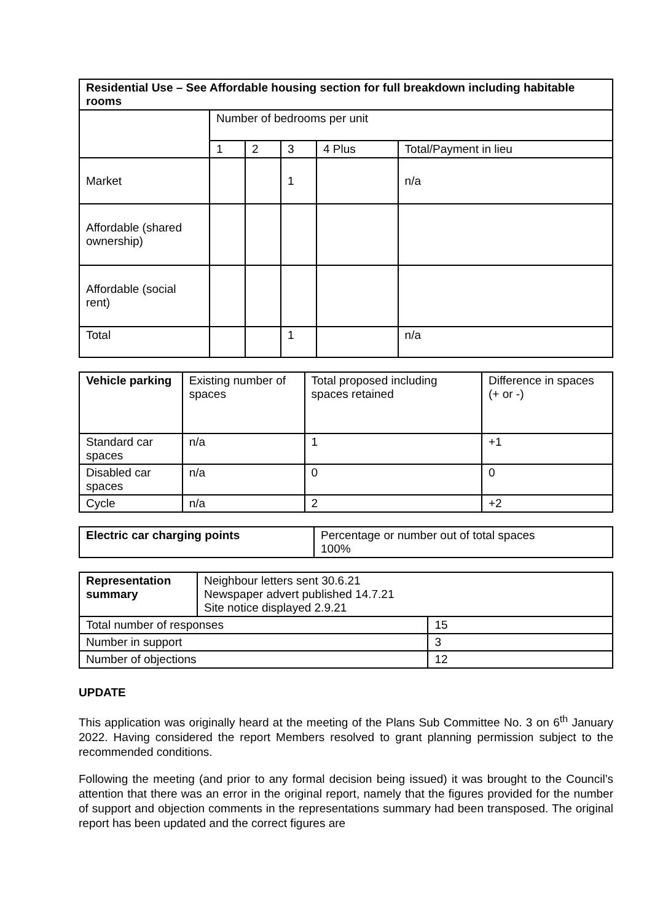| Residential Use – See Affordable housing section for full breakdown including habitable rooms | | | | | |
| --- | --- | --- | --- | --- | --- |
| | Number of bedrooms per unit | | | | |
| | 1 | 2 | 3 | 4 Plus | Total/Payment in lieu |
| Market | | | 1 | | n/a |
| Affordable (shared ownership) | | | | | |
| Affordable (social rent) | | | | | |
| Total | | | 1 | | n/a |
| Vehicle parking | Existing number of spaces | Total proposed including spaces retained | Difference in spaces (+ or -) |
| --- | --- | --- | --- |
| Standard car spaces | n/a | 1 | +1 |
| Disabled car spaces | n/a | 0 | 0 |
| Cycle | n/a | 2 | +2 |
| Electric car charging points | Percentage or number out of total spaces 100% |
| Representation summary | Neighbour letters sent 30.6.21 Newspaper advert published 14.7.21 Site notice displayed 2.9.21 | |
| Total number of responses | | 15 |
| Number in support | | 3 |
| Number of objections | | 12 |
UPDATE
This application was originally heard at the meeting of the Plans Sub Committee No. 3 on 6<sup>th</sup> January 2022. Having considered the report Members resolved to grant planning permission subject to the recommended conditions.
Following the meeting (and prior to any formal decision being issued) it was brought to the Council’s attention that there was an error in the original report, namely that the figures provided for the number of support and objection comments in the representations summary had been transposed. The original report has been updated and the correct figures are